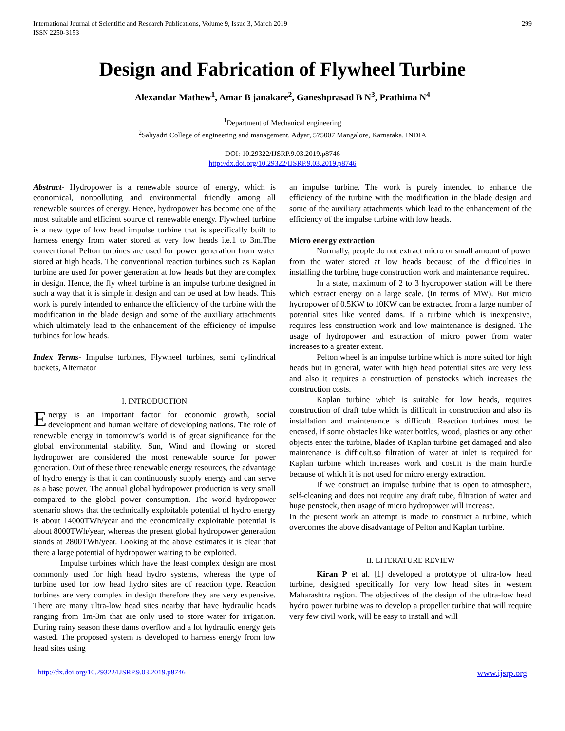International Journal of Scientific and Research Publications, Volume 9, Issue 3, March 2019
ISSN 2250-3153 299
Design and Fabrication of Flywheel Turbine
Alexandar Mathew<sup>1</sup>, Amar B janakare<sup>2</sup>, Ganeshprasad B N<sup>3</sup>, Prathima N<sup>4</sup>
<sup>1</sup> Department of Mechanical engineering
<sup>2</sup> Sahyadri College of engineering and management, Adyar, 575007 Mangalore, Karnataka, INDIA
DOI: 10.29322/IJSRP.9.03.2019.p8746
http://dx.doi.org/10.29322/IJSRP.9.03.2019.p8746
Abstract- Hydropower is a renewable source of energy, which is economical, nonpolluting and environmental friendly among all renewable sources of energy. Hence, hydropower has become one of the most suitable and efficient source of renewable energy. Flywheel turbine is a new type of low head impulse turbine that is specifically built to harness energy from water stored at very low heads i.e.1 to 3m.The conventional Pelton turbines are used for power generation from water stored at high heads. The conventional reaction turbines such as Kaplan turbine are used for power generation at low heads but they are complex in design. Hence, the fly wheel turbine is an impulse turbine designed in such a way that it is simple in design and can be used at low heads. This work is purely intended to enhance the efficiency of the turbine with the modification in the blade design and some of the auxiliary attachments which ultimately lead to the enhancement of the efficiency of impulse turbines for low heads.
Index Terms- Impulse turbines, Flywheel turbines, semi cylindrical buckets, Alternator
I. INTRODUCTION
Energy is an important factor for economic growth, social development and human welfare of developing nations. The role of renewable energy in tomorrow’s world is of great significance for the global environmental stability. Sun, Wind and flowing or stored hydropower are considered the most renewable source for power generation. Out of these three renewable energy resources, the advantage of hydro energy is that it can continuously supply energy and can serve as a base power. The annual global hydropower production is very small compared to the global power consumption. The world hydropower scenario shows that the technically exploitable potential of hydro energy is about 14000TWh/year and the economically exploitable potential is about 8000TWh/year, whereas the present global hydropower generation stands at 2800TWh/year. Looking at the above estimates it is clear that there a large potential of hydropower waiting to be exploited.
Impulse turbines which have the least complex design are most commonly used for high head hydro systems, whereas the type of turbine used for low head hydro sites are of reaction type. Reaction turbines are very complex in design therefore they are very expensive. There are many ultra-low head sites nearby that have hydraulic heads ranging from 1m-3m that are only used to store water for irrigation. During rainy season these dams overflow and a lot hydraulic energy gets wasted. The proposed system is developed to harness energy from low head sites using
an impulse turbine. The work is purely intended to enhance the efficiency of the turbine with the modification in the blade design and some of the auxiliary attachments which lead to the enhancement of the efficiency of the impulse turbine with low heads.
Micro energy extraction
Normally, people do not extract micro or small amount of power from the water stored at low heads because of the difficulties in installing the turbine, huge construction work and maintenance required.
In a state, maximum of 2 to 3 hydropower station will be there which extract energy on a large scale. (In terms of MW). But micro hydropower of 0.5KW to 10KW can be extracted from a large number of potential sites like vented dams. If a turbine which is inexpensive, requires less construction work and low maintenance is designed. The usage of hydropower and extraction of micro power from water increases to a greater extent.
Pelton wheel is an impulse turbine which is more suited for high heads but in general, water with high head potential sites are very less and also it requires a construction of penstocks which increases the construction costs.
Kaplan turbine which is suitable for low heads, requires construction of draft tube which is difficult in construction and also its installation and maintenance is difficult. Reaction turbines must be encased, if some obstacles like water bottles, wood, plastics or any other objects enter the turbine, blades of Kaplan turbine get damaged and also maintenance is difficult.so filtration of water at inlet is required for Kaplan turbine which increases work and cost.it is the main hurdle because of which it is not used for micro energy extraction.
If we construct an impulse turbine that is open to atmosphere, self-cleaning and does not require any draft tube, filtration of water and huge penstock, then usage of micro hydropower will increase.
In the present work an attempt is made to construct a turbine, which overcomes the above disadvantage of Pelton and Kaplan turbine.
II. LITERATURE REVIEW
Kiran P et al. [1] developed a prototype of ultra-low head turbine, designed specifically for very low head sites in western Maharashtra region. The objectives of the design of the ultra-low head hydro power turbine was to develop a propeller turbine that will require very few civil work, will be easy to install and will
http://dx.doi.org/10.29322/IJSRP.9.03.2019.p8746 www.ijsrp.org